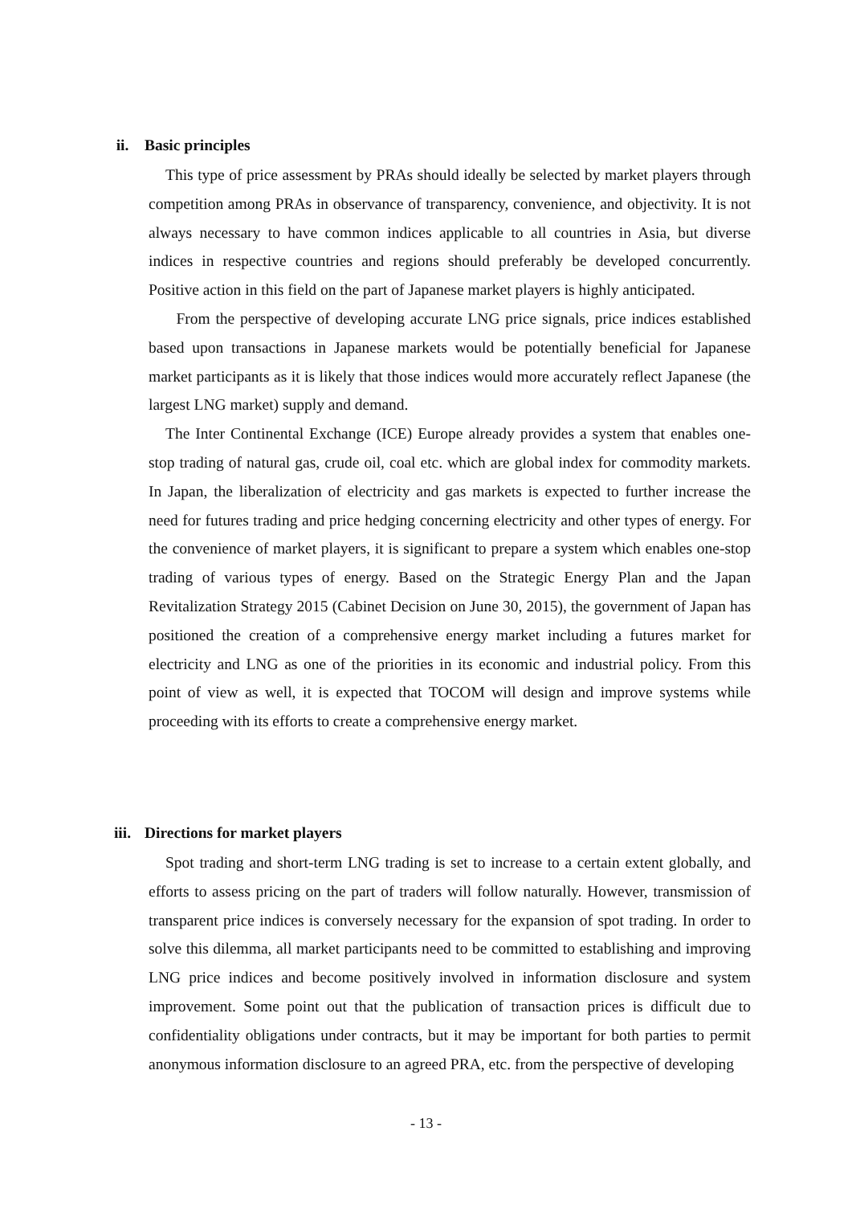ii. Basic principles
This type of price assessment by PRAs should ideally be selected by market players through competition among PRAs in observance of transparency, convenience, and objectivity. It is not always necessary to have common indices applicable to all countries in Asia, but diverse indices in respective countries and regions should preferably be developed concurrently. Positive action in this field on the part of Japanese market players is highly anticipated.
From the perspective of developing accurate LNG price signals, price indices established based upon transactions in Japanese markets would be potentially beneficial for Japanese market participants as it is likely that those indices would more accurately reflect Japanese (the largest LNG market) supply and demand.
The Inter Continental Exchange (ICE) Europe already provides a system that enables one-stop trading of natural gas, crude oil, coal etc. which are global index for commodity markets. In Japan, the liberalization of electricity and gas markets is expected to further increase the need for futures trading and price hedging concerning electricity and other types of energy. For the convenience of market players, it is significant to prepare a system which enables one-stop trading of various types of energy. Based on the Strategic Energy Plan and the Japan Revitalization Strategy 2015 (Cabinet Decision on June 30, 2015), the government of Japan has positioned the creation of a comprehensive energy market including a futures market for electricity and LNG as one of the priorities in its economic and industrial policy. From this point of view as well, it is expected that TOCOM will design and improve systems while proceeding with its efforts to create a comprehensive energy market.
iii. Directions for market players
Spot trading and short-term LNG trading is set to increase to a certain extent globally, and efforts to assess pricing on the part of traders will follow naturally. However, transmission of transparent price indices is conversely necessary for the expansion of spot trading. In order to solve this dilemma, all market participants need to be committed to establishing and improving LNG price indices and become positively involved in information disclosure and system improvement. Some point out that the publication of transaction prices is difficult due to confidentiality obligations under contracts, but it may be important for both parties to permit anonymous information disclosure to an agreed PRA, etc. from the perspective of developing
- 13 -